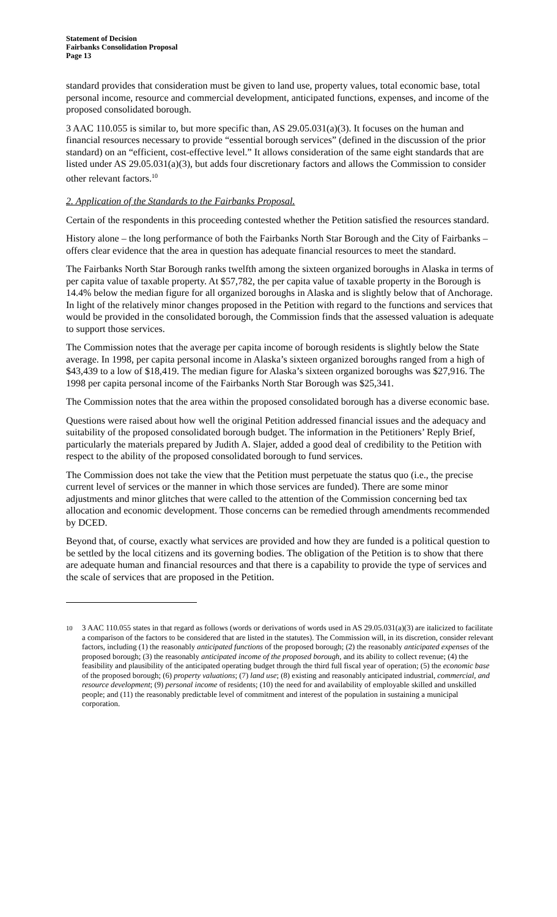Statement of Decision
Fairbanks Consolidation Proposal
Page 13
standard provides that consideration must be given to land use, property values, total economic base, total personal income, resource and commercial development, anticipated functions, expenses, and income of the proposed consolidated borough.
3 AAC 110.055 is similar to, but more specific than, AS 29.05.031(a)(3). It focuses on the human and financial resources necessary to provide “essential borough services” (defined in the discussion of the prior standard) on an “efficient, cost-effective level.” It allows consideration of the same eight standards that are listed under AS 29.05.031(a)(3), but adds four discretionary factors and allows the Commission to consider other relevant factors.<sup>10</sup>
2. Application of the Standards to the Fairbanks Proposal.
Certain of the respondents in this proceeding contested whether the Petition satisfied the resources standard.
History alone – the long performance of both the Fairbanks North Star Borough and the City of Fairbanks – offers clear evidence that the area in question has adequate financial resources to meet the standard.
The Fairbanks North Star Borough ranks twelfth among the sixteen organized boroughs in Alaska in terms of per capita value of taxable property. At $57,782, the per capita value of taxable property in the Borough is 14.4% below the median figure for all organized boroughs in Alaska and is slightly below that of Anchorage. In light of the relatively minor changes proposed in the Petition with regard to the functions and services that would be provided in the consolidated borough, the Commission finds that the assessed valuation is adequate to support those services.
The Commission notes that the average per capita income of borough residents is slightly below the State average. In 1998, per capita personal income in Alaska’s sixteen organized boroughs ranged from a high of $43,439 to a low of $18,419. The median figure for Alaska’s sixteen organized boroughs was $27,916. The 1998 per capita personal income of the Fairbanks North Star Borough was $25,341.
The Commission notes that the area within the proposed consolidated borough has a diverse economic base.
Questions were raised about how well the original Petition addressed financial issues and the adequacy and suitability of the proposed consolidated borough budget. The information in the Petitioners’ Reply Brief, particularly the materials prepared by Judith A. Slajer, added a good deal of credibility to the Petition with respect to the ability of the proposed consolidated borough to fund services.
The Commission does not take the view that the Petition must perpetuate the status quo (i.e., the precise current level of services or the manner in which those services are funded). There are some minor adjustments and minor glitches that were called to the attention of the Commission concerning bed tax allocation and economic development. Those concerns can be remedied through amendments recommended by DCED.
Beyond that, of course, exactly what services are provided and how they are funded is a political question to be settled by the local citizens and its governing bodies. The obligation of the Petition is to show that there are adequate human and financial resources and that there is a capability to provide the type of services and the scale of services that are proposed in the Petition.
<sup>10</sup> 3 AAC 110.055 states in that regard as follows (words or derivations of words used in AS 29.05.031(a)(3) are italicized to facilitate a comparison of the factors to be considered that are listed in the statutes). The Commission will, in its discretion, consider relevant factors, including (1) the reasonably anticipated functions of the proposed borough; (2) the reasonably anticipated expenses of the proposed borough; (3) the reasonably anticipated income of the proposed borough, and its ability to collect revenue; (4) the feasibility and plausibility of the anticipated operating budget through the third full fiscal year of operation; (5) the economic base of the proposed borough; (6) property valuations; (7) land use; (8) existing and reasonably anticipated industrial, commercial, and resource development; (9) personal income of residents; (10) the need for and availability of employable skilled and unskilled people; and (11) the reasonably predictable level of commitment and interest of the population in sustaining a municipal corporation.